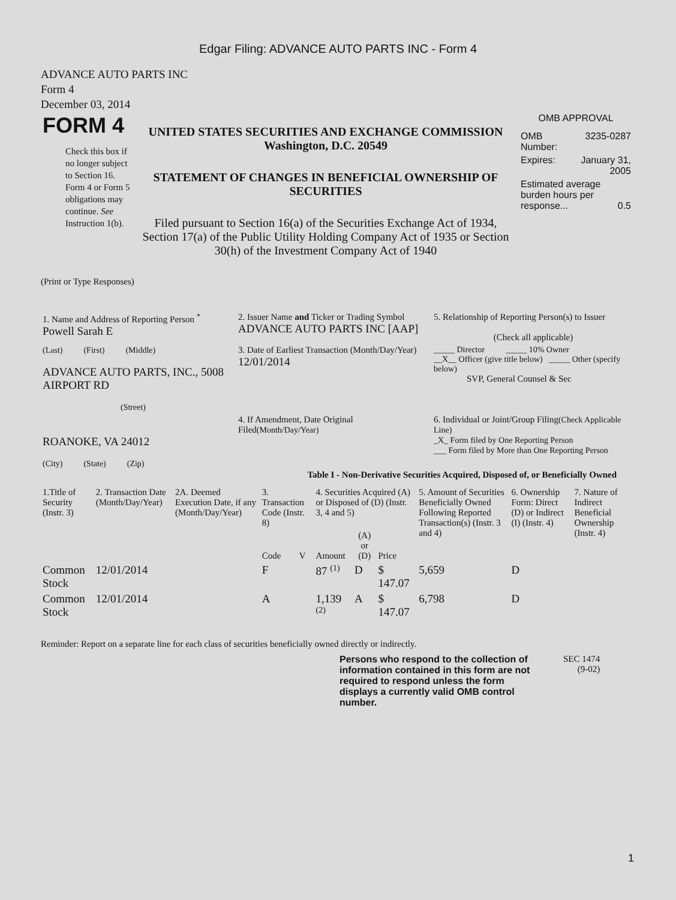Edgar Filing: ADVANCE AUTO PARTS INC - Form 4
ADVANCE AUTO PARTS INC
Form 4
December 03, 2014
| FORM 4 Check this box if no longer subject to Section 16. Form 4 or Form 5 obligations may continue. See Instruction 1(b). | UNITED STATES SECURITIES AND EXCHANGE COMMISSION Washington, D.C. 20549 STATEMENT OF CHANGES IN BENEFICIAL OWNERSHIP OF SECURITIES Filed pursuant to Section 16(a) of the Securities Exchange Act of 1934, Section 17(a) of the Public Utility Holding Company Act of 1935 or Section 30(h) of the Investment Company Act of 1940 | OMB APPROVAL / OMB Number: / 3235-0287 / / Expires: / January 31, 2005 / / Estimated average burden hours per response... 0.5 / / |
(Print or Type Responses)
| 1. Name and Address of Reporting Person <sup>*</sup> Powell Sarah E | 2. Issuer Name and Ticker or Trading Symbol ADVANCE AUTO PARTS INC [AAP] | 5. Relationship of Reporting Person(s) to Issuer (Check all applicable) |
| (Last) (First) (Middle) ADVANCE AUTO PARTS, INC., 5008 AIRPORT RD (Street) | 3. Date of Earliest Transaction (Month/Day/Year) 12/01/2014 | _____ Director _____ 10% Owner __X__ Officer (give title below) _____ Other (specify below) SVP, General Counsel & Sec |
| ROANOKE, VA 24012 (City) (State) (Zip) | 4. If Amendment, Date Original Filed (Month/Day/Year) | 6. Individual or Joint/Group Filing (Check Applicable Line) _X_ Form filed by One Reporting Person ___ Form filed by More than One Reporting Person |
Table I - Non-Derivative Securities Acquired, Disposed of, or Beneficially Owned
| 1.Title of Security (Instr. 3) | 2. Transaction Date (Month/Day/Year) | 2A. Deemed Execution Date, if any (Month/Day/Year) | 3. Transaction Code (Instr. 8) | | 4. Securities Acquired (A) or Disposed of (D) (Instr. 3, 4 and 5) | | | 5. Amount of Securities Beneficially Owned Following Reported Transaction(s) (Instr. 3 and 4) | 6. Ownership Form: Direct (D) or Indirect (I) (Instr. 4) | 7. Nature of Indirect Beneficial Ownership (Instr. 4) |
| --- | --- | --- | --- | --- | --- | --- | --- | --- | --- | --- |
| | | | Code | V | Amount | (A) or (D) | Price | | | |
| Common Stock | 12/01/2014 | | F | | 87 <sup>(1)</sup> | D | $ 147.07 | 5,659 | D | |
| Common Stock | 12/01/2014 | | A | | 1,139 <sup>(2)</sup> | A | $ 147.07 | 6,798 | D | |
Reminder: Report on a separate line for each class of securities beneficially owned directly or indirectly.
| Persons who respond to the collection of information contained in this form are not required to respond unless the form displays a currently valid OMB control number. | SEC 1474 (9-02) |
1